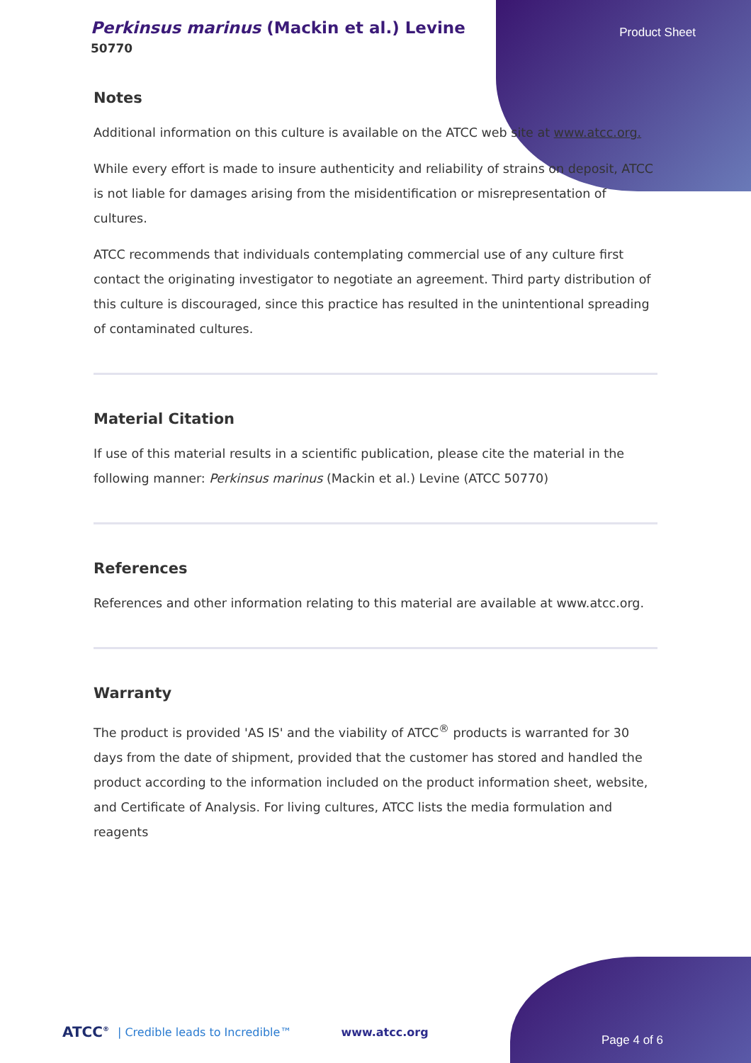Perkinsus marinus (Mackin et al.) Levine
50770
Product Sheet
Notes
Additional information on this culture is available on the ATCC web site at www.atcc.org.
While every effort is made to insure authenticity and reliability of strains on deposit, ATCC is not liable for damages arising from the misidentification or misrepresentation of cultures.
ATCC recommends that individuals contemplating commercial use of any culture first contact the originating investigator to negotiate an agreement. Third party distribution of this culture is discouraged, since this practice has resulted in the unintentional spreading of contaminated cultures.
Material Citation
If use of this material results in a scientific publication, please cite the material in the following manner: Perkinsus marinus (Mackin et al.) Levine (ATCC 50770)
References
References and other information relating to this material are available at www.atcc.org.
Warranty
The product is provided 'AS IS' and the viability of ATCC<sup>®</sup> products is warranted for 30 days from the date of shipment, provided that the customer has stored and handled the product according to the information included on the product information sheet, website, and Certificate of Analysis. For living cultures, ATCC lists the media formulation and reagents
ATCC<sup>®</sup> | Credible leads to Incredible™ www.atcc.org Page 4 of 6